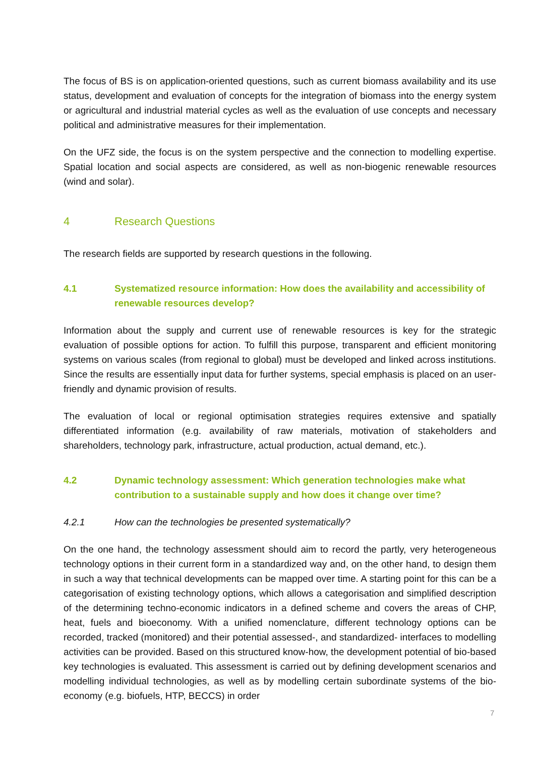The focus of BS is on application-oriented questions, such as current biomass availability and its use status, development and evaluation of concepts for the integration of biomass into the energy system or agricultural and industrial material cycles as well as the evaluation of use concepts and necessary political and administrative measures for their implementation.
On the UFZ side, the focus is on the system perspective and the connection to modelling expertise. Spatial location and social aspects are considered, as well as non-biogenic renewable resources (wind and solar).
4 Research Questions
The research fields are supported by research questions in the following.
4.1 Systematized resource information: How does the availability and accessibility of renewable resources develop?
Information about the supply and current use of renewable resources is key for the strategic evaluation of possible options for action. To fulfill this purpose, transparent and efficient monitoring systems on various scales (from regional to global) must be developed and linked across institutions. Since the results are essentially input data for further systems, special emphasis is placed on an user-friendly and dynamic provision of results.
The evaluation of local or regional optimisation strategies requires extensive and spatially differentiated information (e.g. availability of raw materials, motivation of stakeholders and shareholders, technology park, infrastructure, actual production, actual demand, etc.).
4.2 Dynamic technology assessment: Which generation technologies make what contribution to a sustainable supply and how does it change over time?
4.2.1 How can the technologies be presented systematically?
On the one hand, the technology assessment should aim to record the partly, very heterogeneous technology options in their current form in a standardized way and, on the other hand, to design them in such a way that technical developments can be mapped over time. A starting point for this can be a categorisation of existing technology options, which allows a categorisation and simplified description of the determining techno-economic indicators in a defined scheme and covers the areas of CHP, heat, fuels and bioeconomy. With a unified nomenclature, different technology options can be recorded, tracked (monitored) and their potential assessed-, and standardized- interfaces to modelling activities can be provided. Based on this structured know-how, the development potential of bio-based key technologies is evaluated. This assessment is carried out by defining development scenarios and modelling individual technologies, as well as by modelling certain subordinate systems of the bio-economy (e.g. biofuels, HTP, BECCS) in order
7